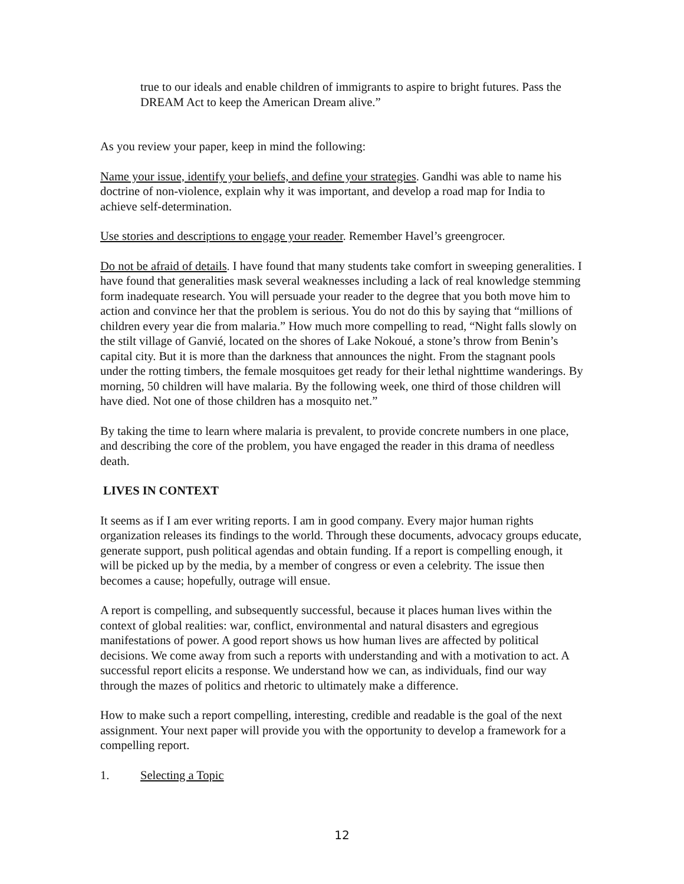true to our ideals and enable children of immigrants to aspire to bright futures. Pass the DREAM Act to keep the American Dream alive.”
As you review your paper, keep in mind the following:
Name your issue, identify your beliefs, and define your strategies. Gandhi was able to name his doctrine of non-violence, explain why it was important, and develop a road map for India to achieve self-determination.
Use stories and descriptions to engage your reader. Remember Havel’s greengrocer.
Do not be afraid of details. I have found that many students take comfort in sweeping generalities. I have found that generalities mask several weaknesses including a lack of real knowledge stemming form inadequate research. You will persuade your reader to the degree that you both move him to action and convince her that the problem is serious. You do not do this by saying that “millions of children every year die from malaria.” How much more compelling to read, “Night falls slowly on the stilt village of Ganvié, located on the shores of Lake Nokoué, a stone’s throw from Benin’s capital city. But it is more than the darkness that announces the night. From the stagnant pools under the rotting timbers, the female mosquitoes get ready for their lethal nighttime wanderings. By morning, 50 children will have malaria. By the following week, one third of those children will have died. Not one of those children has a mosquito net.”
By taking the time to learn where malaria is prevalent, to provide concrete numbers in one place, and describing the core of the problem, you have engaged the reader in this drama of needless death.
LIVES IN CONTEXT
It seems as if I am ever writing reports. I am in good company. Every major human rights organization releases its findings to the world. Through these documents, advocacy groups educate, generate support, push political agendas and obtain funding. If a report is compelling enough, it will be picked up by the media, by a member of congress or even a celebrity. The issue then becomes a cause; hopefully, outrage will ensue.
A report is compelling, and subsequently successful, because it places human lives within the context of global realities: war, conflict, environmental and natural disasters and egregious manifestations of power. A good report shows us how human lives are affected by political decisions. We come away from such a reports with understanding and with a motivation to act. A successful report elicits a response. We understand how we can, as individuals, find our way through the mazes of politics and rhetoric to ultimately make a difference.
How to make such a report compelling, interesting, credible and readable is the goal of the next assignment. Your next paper will provide you with the opportunity to develop a framework for a compelling report.
1. Selecting a Topic
12